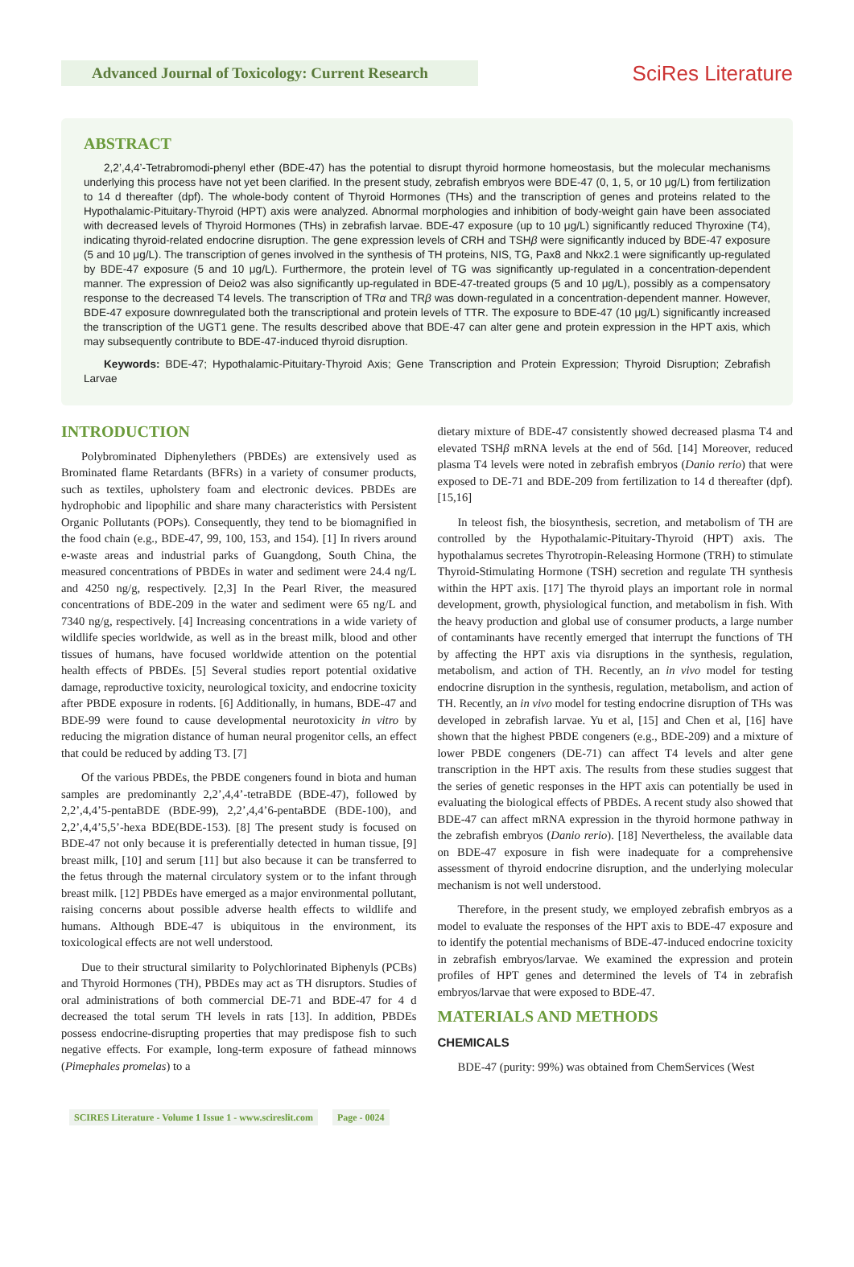Advanced Journal of Toxicology: Current Research
SciRes Literature
ABSTRACT
2,2’,4,4’-Tetrabromodi-phenyl ether (BDE-47) has the potential to disrupt thyroid hormone homeostasis, but the molecular mechanisms underlying this process have not yet been clarified. In the present study, zebrafish embryos were BDE-47 (0, 1, 5, or 10 μg/L) from fertilization to 14 d thereafter (dpf). The whole-body content of Thyroid Hormones (THs) and the transcription of genes and proteins related to the Hypothalamic-Pituitary-Thyroid (HPT) axis were analyzed. Abnormal morphologies and inhibition of body-weight gain have been associated with decreased levels of Thyroid Hormones (THs) in zebrafish larvae. BDE-47 exposure (up to 10 μg/L) significantly reduced Thyroxine (T4), indicating thyroid-related endocrine disruption. The gene expression levels of CRH and TSHβ were significantly induced by BDE-47 exposure (5 and 10 μg/L). The transcription of genes involved in the synthesis of TH proteins, NIS, TG, Pax8 and Nkx2.1 were significantly up-regulated by BDE-47 exposure (5 and 10 μg/L). Furthermore, the protein level of TG was significantly up-regulated in a concentration-dependent manner. The expression of Deio2 was also significantly up-regulated in BDE-47-treated groups (5 and 10 μg/L), possibly as a compensatory response to the decreased T4 levels. The transcription of TRα and TRβ was down-regulated in a concentration-dependent manner. However, BDE-47 exposure downregulated both the transcriptional and protein levels of TTR. The exposure to BDE-47 (10 μg/L) significantly increased the transcription of the UGT1 gene. The results described above that BDE-47 can alter gene and protein expression in the HPT axis, which may subsequently contribute to BDE-47-induced thyroid disruption.
Keywords: BDE-47; Hypothalamic-Pituitary-Thyroid Axis; Gene Transcription and Protein Expression; Thyroid Disruption; Zebrafish Larvae
INTRODUCTION
Polybrominated Diphenylethers (PBDEs) are extensively used as Brominated flame Retardants (BFRs) in a variety of consumer products, such as textiles, upholstery foam and electronic devices. PBDEs are hydrophobic and lipophilic and share many characteristics with Persistent Organic Pollutants (POPs). Consequently, they tend to be biomagnified in the food chain (e.g., BDE-47, 99, 100, 153, and 154). [1] In rivers around e-waste areas and industrial parks of Guangdong, South China, the measured concentrations of PBDEs in water and sediment were 24.4 ng/L and 4250 ng/g, respectively. [2,3] In the Pearl River, the measured concentrations of BDE-209 in the water and sediment were 65 ng/L and 7340 ng/g, respectively. [4] Increasing concentrations in a wide variety of wildlife species worldwide, as well as in the breast milk, blood and other tissues of humans, have focused worldwide attention on the potential health effects of PBDEs. [5] Several studies report potential oxidative damage, reproductive toxicity, neurological toxicity, and endocrine toxicity after PBDE exposure in rodents. [6] Additionally, in humans, BDE-47 and BDE-99 were found to cause developmental neurotoxicity in vitro by reducing the migration distance of human neural progenitor cells, an effect that could be reduced by adding T3. [7]
Of the various PBDEs, the PBDE congeners found in biota and human samples are predominantly 2,2’,4,4’-tetraBDE (BDE-47), followed by 2,2’,4,4’5-pentaBDE (BDE-99), 2,2’,4,4’6-pentaBDE (BDE-100), and 2,2’,4,4’5,5’-hexa BDE(BDE-153). [8] The present study is focused on BDE-47 not only because it is preferentially detected in human tissue, [9] breast milk, [10] and serum [11] but also because it can be transferred to the fetus through the maternal circulatory system or to the infant through breast milk. [12] PBDEs have emerged as a major environmental pollutant, raising concerns about possible adverse health effects to wildlife and humans. Although BDE-47 is ubiquitous in the environment, its toxicological effects are not well understood.
Due to their structural similarity to Polychlorinated Biphenyls (PCBs) and Thyroid Hormones (TH), PBDEs may act as TH disruptors. Studies of oral administrations of both commercial DE-71 and BDE-47 for 4 d decreased the total serum TH levels in rats [13]. In addition, PBDEs possess endocrine-disrupting properties that may predispose fish to such negative effects. For example, long-term exposure of fathead minnows (Pimephales promelas) to a
dietary mixture of BDE-47 consistently showed decreased plasma T4 and elevated TSHβ mRNA levels at the end of 56d. [14] Moreover, reduced plasma T4 levels were noted in zebrafish embryos (Danio rerio) that were exposed to DE-71 and BDE-209 from fertilization to 14 d thereafter (dpf). [15,16]
In teleost fish, the biosynthesis, secretion, and metabolism of TH are controlled by the Hypothalamic-Pituitary-Thyroid (HPT) axis. The hypothalamus secretes Thyrotropin-Releasing Hormone (TRH) to stimulate Thyroid-Stimulating Hormone (TSH) secretion and regulate TH synthesis within the HPT axis. [17] The thyroid plays an important role in normal development, growth, physiological function, and metabolism in fish. With the heavy production and global use of consumer products, a large number of contaminants have recently emerged that interrupt the functions of TH by affecting the HPT axis via disruptions in the synthesis, regulation, metabolism, and action of TH. Recently, an in vivo model for testing endocrine disruption in the synthesis, regulation, metabolism, and action of TH. Recently, an in vivo model for testing endocrine disruption of THs was developed in zebrafish larvae. Yu et al, [15] and Chen et al, [16] have shown that the highest PBDE congeners (e.g., BDE-209) and a mixture of lower PBDE congeners (DE-71) can affect T4 levels and alter gene transcription in the HPT axis. The results from these studies suggest that the series of genetic responses in the HPT axis can potentially be used in evaluating the biological effects of PBDEs. A recent study also showed that BDE-47 can affect mRNA expression in the thyroid hormone pathway in the zebrafish embryos (Danio rerio). [18] Nevertheless, the available data on BDE-47 exposure in fish were inadequate for a comprehensive assessment of thyroid endocrine disruption, and the underlying molecular mechanism is not well understood.
Therefore, in the present study, we employed zebrafish embryos as a model to evaluate the responses of the HPT axis to BDE-47 exposure and to identify the potential mechanisms of BDE-47-induced endocrine toxicity in zebrafish embryos/larvae. We examined the expression and protein profiles of HPT genes and determined the levels of T4 in zebrafish embryos/larvae that were exposed to BDE-47.
MATERIALS AND METHODS
CHEMICALS
BDE-47 (purity: 99%) was obtained from ChemServices (West
SCIRES Literature - Volume 1 Issue 1 - www.scireslit.com Page - 0024